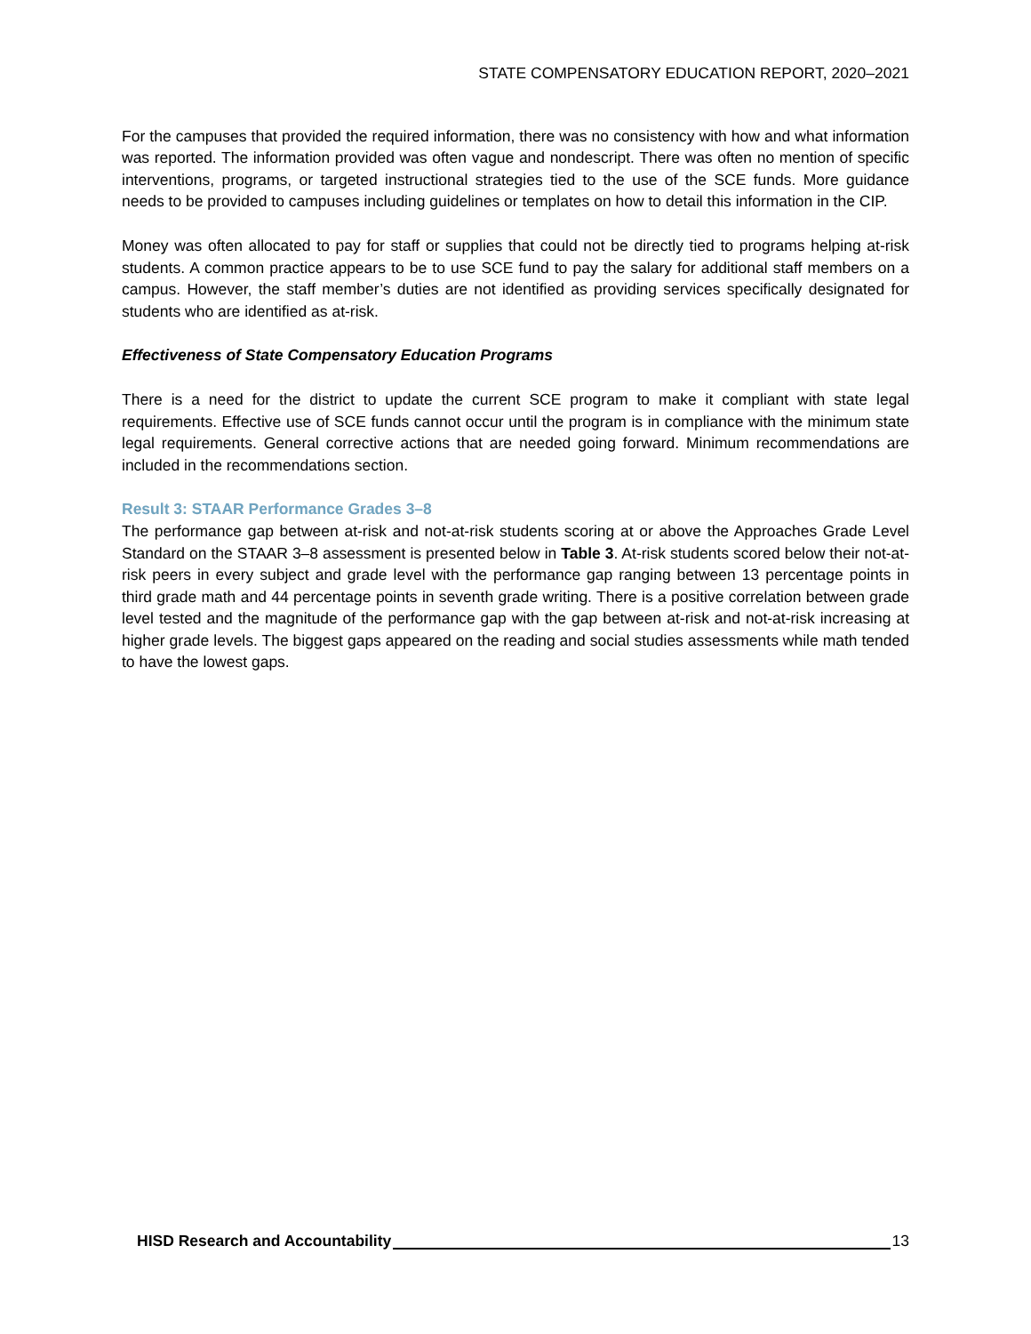STATE COMPENSATORY EDUCATION REPORT, 2020–2021
For the campuses that provided the required information, there was no consistency with how and what information was reported. The information provided was often vague and nondescript. There was often no mention of specific interventions, programs, or targeted instructional strategies tied to the use of the SCE funds. More guidance needs to be provided to campuses including guidelines or templates on how to detail this information in the CIP.
Money was often allocated to pay for staff or supplies that could not be directly tied to programs helping at-risk students. A common practice appears to be to use SCE fund to pay the salary for additional staff members on a campus. However, the staff member’s duties are not identified as providing services specifically designated for students who are identified as at-risk.
Effectiveness of State Compensatory Education Programs
There is a need for the district to update the current SCE program to make it compliant with state legal requirements. Effective use of SCE funds cannot occur until the program is in compliance with the minimum state legal requirements. General corrective actions that are needed going forward. Minimum recommendations are included in the recommendations section.
Result 3: STAAR Performance Grades 3–8
The performance gap between at-risk and not-at-risk students scoring at or above the Approaches Grade Level Standard on the STAAR 3–8 assessment is presented below in Table 3. At-risk students scored below their not-at-risk peers in every subject and grade level with the performance gap ranging between 13 percentage points in third grade math and 44 percentage points in seventh grade writing. There is a positive correlation between grade level tested and the magnitude of the performance gap with the gap between at-risk and not-at-risk increasing at higher grade levels. The biggest gaps appeared on the reading and social studies assessments while math tended to have the lowest gaps.
HISD Research and Accountability 13